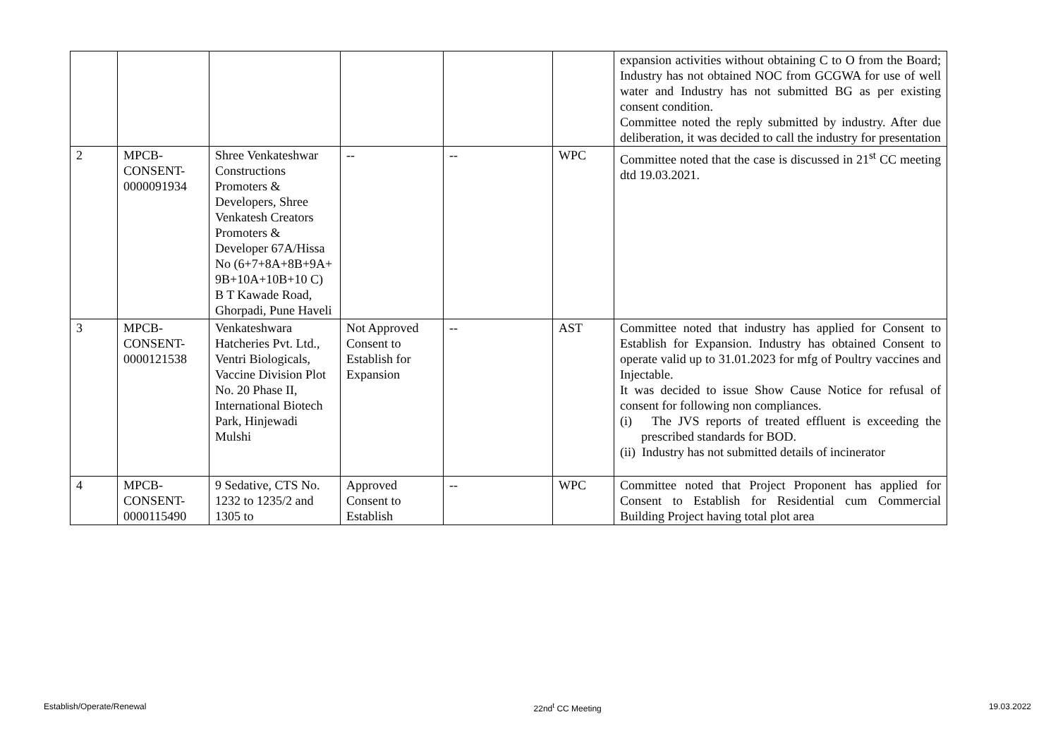| | | | | | | expansion activities without obtaining C to O from the Board; Industry has not obtained NOC from GCGWA for use of well water and Industry has not submitted BG as per existing consent condition. Committee noted the reply submitted by industry. After due deliberation, it was decided to call the industry for presentation |
| 2 | MPCB- CONSENT- 0000091934 | Shree Venkateshwar Constructions Promoters & Developers, Shree Venkatesh Creators Promoters & Developer 67A/Hissa No (6+7+8A+8B+9A+ 9B+10A+10B+10 C) B T Kawade Road, Ghorpadi, Pune Haveli | -- | -- | WPC | Committee noted that the case is discussed in 21<sup>st</sup> CC meeting dtd 19.03.2021. |
| 3 | MPCB- CONSENT- 0000121538 | Venkateshwara Hatcheries Pvt. Ltd., Ventri Biologicals, Vaccine Division Plot No. 20 Phase II, International Biotech Park, Hinjewadi Mulshi | Not Approved Consent to Establish for Expansion | -- | AST | Committee noted that industry has applied for Consent to Establish for Expansion. Industry has obtained Consent to operate valid up to 31.01.2023 for mfg of Poultry vaccines and Injectable. It was decided to issue Show Cause Notice for refusal of consent for following non compliances. (i) The JVS reports of treated effluent is exceeding the prescribed standards for BOD. (ii) Industry has not submitted details of incinerator |
| 4 | MPCB- CONSENT- 0000115490 | 9 Sedative, CTS No. 1232 to 1235/2 and 1305 to | Approved Consent to Establish | -- | WPC | Committee noted that Project Proponent has applied for Consent to Establish for Residential cum Commercial Building Project having total plot area |
Establish/Operate/Renewal 22nd<sup>t</sup> CC Meeting 19.03.2022